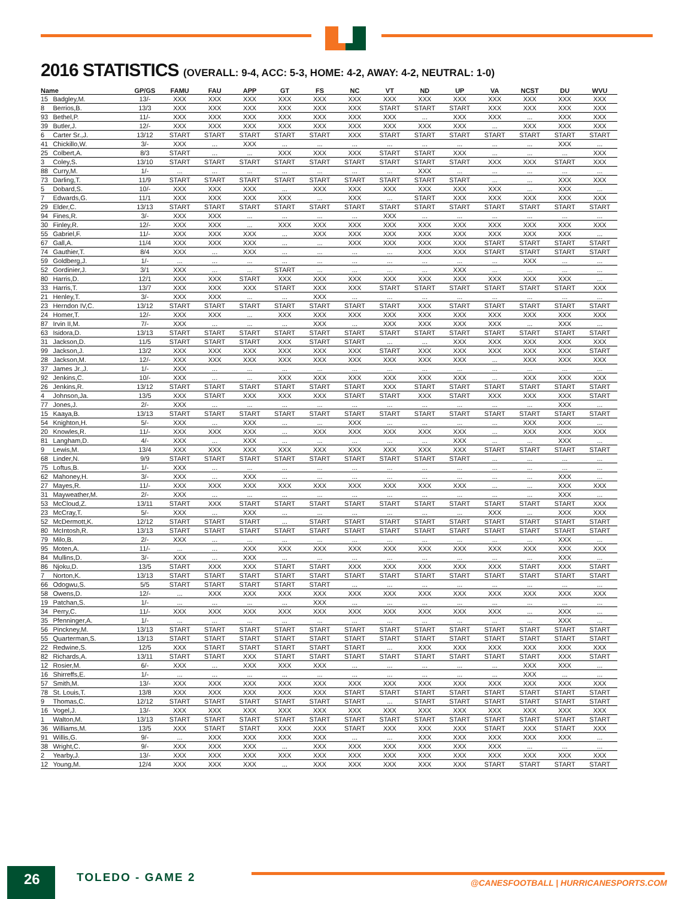2016 STATISTICS (OVERALL: 9-4, ACC: 5-3, HOME: 4-2, AWAY: 4-2, NEUTRAL: 1-0)
| Name | | GP/GS | FAMU | FAU | APP | GT | FS | NC | VT | ND | UP | VA | NCST | DU | WVU |
| --- | --- | --- | --- | --- | --- | --- | --- | --- | --- | --- | --- | --- | --- | --- | --- |
| 15 | Badgley,M. | 13/- | XXX | XXX | XXX | XXX | XXX | XXX | XXX | XXX | XXX | XXX | XXX | XXX | XXX |
| 8 | Berrios,B. | 13/3 | XXX | XXX | XXX | XXX | XXX | XXX | START | START | START | XXX | XXX | XXX | XXX |
| 93 | Bethel,P. | 11/- | XXX | XXX | XXX | XXX | XXX | XXX | XXX | ... | XXX | XXX | ... | XXX | XXX |
| 39 | Butler,J. | 12/- | XXX | XXX | XXX | XXX | XXX | XXX | XXX | XXX | XXX | ... | XXX | XXX | XXX |
| 6 | Carter Sr.,J. | 13/12 | START | START | START | START | START | XXX | START | START | START | START | START | START | START |
| 41 | Chickillo,W. | 3/- | XXX | ... | XXX | ... | ... | ... | ... | ... | ... | ... | ... | XXX | ... |
| 25 | Colbert,A. | 8/3 | START | ... | ... | XXX | XXX | XXX | START | START | XXX | ... | ... | ... | XXX |
| 3 | Coley,S. | 13/10 | START | START | START | START | START | START | START | START | START | XXX | XXX | START | XXX |
| 88 | Curry,M. | 1/- | ... | ... | ... | ... | ... | ... | ... | XXX | ... | ... | ... | ... | ... |
| 73 | Darling,T. | 11/9 | START | START | START | START | START | START | START | START | START | ... | ... | XXX | XXX |
| 5 | Dobard,S. | 10/- | XXX | XXX | XXX | ... | XXX | XXX | XXX | XXX | XXX | XXX | ... | XXX | ... |
| 7 | Edwards,G. | 11/1 | XXX | XXX | XXX | XXX | ... | XXX | ... | START | XXX | XXX | XXX | XXX | XXX |
| 29 | Elder,C. | 13/13 | START | START | START | START | START | START | START | START | START | START | START | START | START |
| 94 | Fines,R. | 3/- | XXX | XXX | ... | ... | ... | ... | XXX | ... | ... | ... | ... | ... | ... |
| 30 | Finley,R. | 12/- | XXX | XXX | ... | XXX | XXX | XXX | XXX | XXX | XXX | XXX | XXX | XXX | XXX |
| 55 | Gabriel,F. | 11/- | XXX | XXX | XXX | ... | XXX | XXX | XXX | XXX | XXX | XXX | XXX | XXX | ... |
| 67 | Gall,A. | 11/4 | XXX | XXX | XXX | ... | ... | XXX | XXX | XXX | XXX | START | START | START | START |
| 74 | Gauthier,T. | 8/4 | XXX | ... | XXX | ... | ... | ... | ... | XXX | XXX | START | START | START | START |
| 59 | Goldberg,J. | 1/- | ... | ... | ... | ... | ... | ... | ... | ... | ... | ... | XXX | ... | ... |
| 52 | Gordinier,J. | 3/1 | XXX | ... | ... | START | ... | ... | ... | ... | XXX | ... | ... | ... | ... |
| 80 | Harris,D. | 12/1 | XXX | XXX | START | XXX | XXX | XXX | XXX | XXX | XXX | XXX | XXX | XXX | ... |
| 33 | Harris,T. | 13/7 | XXX | XXX | XXX | START | XXX | XXX | START | START | START | START | START | START | XXX |
| 21 | Henley,T. | 3/- | XXX | XXX | ... | ... | XXX | ... | ... | ... | ... | ... | ... | ... | ... |
| 23 | Herndon IV,C. | 13/12 | START | START | START | START | START | START | START | XXX | START | START | START | START | START |
| 24 | Homer,T. | 12/- | XXX | XXX | ... | XXX | XXX | XXX | XXX | XXX | XXX | XXX | XXX | XXX | XXX |
| 87 | Irvin II,M. | 7/- | XXX | ... | ... | ... | XXX | ... | XXX | XXX | XXX | XXX | ... | XXX | ... |
| 63 | Isidora,D. | 13/13 | START | START | START | START | START | START | START | START | START | START | START | START | START |
| 31 | Jackson,D. | 11/5 | START | START | START | XXX | START | START | ... | ... | XXX | XXX | XXX | XXX | XXX |
| 99 | Jackson,J. | 13/2 | XXX | XXX | XXX | XXX | XXX | XXX | START | XXX | XXX | XXX | XXX | XXX | START |
| 28 | Jackson,M. | 12/- | XXX | XXX | XXX | XXX | XXX | XXX | XXX | XXX | XXX | ... | XXX | XXX | XXX |
| 37 | James Jr.,J. | 1/- | XXX | ... | ... | ... | ... | ... | ... | ... | ... | ... | ... | ... | ... |
| 92 | Jenkins,C. | 10/- | XXX | ... | ... | XXX | XXX | XXX | XXX | XXX | XXX | ... | XXX | XXX | XXX |
| 26 | Jenkins,R. | 13/12 | START | START | START | START | START | START | XXX | START | START | START | START | START | START |
| 4 | Johnson,Ja. | 13/5 | XXX | START | XXX | XXX | XXX | START | START | XXX | START | XXX | XXX | XXX | START |
| 77 | Jones,J. | 2/- | XXX | ... | ... | ... | ... | ... | ... | ... | ... | ... | ... | XXX | ... |
| 15 | Kaaya,B. | 13/13 | START | START | START | START | START | START | START | START | START | START | START | START | START |
| 54 | Knighton,H. | 5/- | XXX | ... | XXX | ... | ... | XXX | ... | ... | ... | ... | XXX | XXX | ... |
| 20 | Knowles,R. | 11/- | XXX | XXX | XXX | ... | XXX | XXX | XXX | XXX | XXX | ... | XXX | XXX | XXX |
| 81 | Langham,D. | 4/- | XXX | ... | XXX | ... | ... | ... | ... | ... | XXX | ... | ... | XXX | ... |
| 9 | Lewis,M. | 13/4 | XXX | XXX | XXX | XXX | XXX | XXX | XXX | XXX | XXX | START | START | START | START |
| 68 | Linder,N. | 9/9 | START | START | START | START | START | START | START | START | START | ... | ... | ... | ... |
| 75 | Loftus,B. | 1/- | XXX | ... | ... | ... | ... | ... | ... | ... | ... | ... | ... | ... | ... |
| 62 | Mahoney,H. | 3/- | XXX | ... | XXX | ... | ... | ... | ... | ... | ... | ... | ... | XXX | ... |
| 27 | Mayes,R. | 11/- | XXX | XXX | XXX | XXX | XXX | XXX | XXX | XXX | XXX | ... | ... | XXX | XXX |
| 31 | Mayweather,M. | 2/- | XXX | ... | ... | ... | ... | ... | ... | ... | ... | ... | ... | XXX | ... |
| 53 | McCloud,Z. | 13/11 | START | XXX | START | START | START | START | START | START | START | START | START | START | XXX |
| 23 | McCray,T. | 5/- | XXX | ... | XXX | ... | ... | ... | ... | ... | ... | XXX | ... | XXX | XXX |
| 52 | McDermott,K. | 12/12 | START | START | START | ... | START | START | START | START | START | START | START | START | START |
| 80 | McIntosh,R. | 13/13 | START | START | START | START | START | START | START | START | START | START | START | START | START |
| 79 | Milo,B. | 2/- | XXX | ... | ... | ... | ... | ... | ... | ... | ... | ... | ... | XXX | ... |
| 95 | Moten,A. | 11/- | ... | ... | XXX | XXX | XXX | XXX | XXX | XXX | XXX | XXX | XXX | XXX | XXX |
| 84 | Mullins,D. | 3/- | XXX | ... | XXX | ... | ... | ... | ... | ... | ... | ... | ... | XXX | ... |
| 86 | Njoku,D. | 13/5 | START | XXX | XXX | START | START | XXX | XXX | XXX | XXX | XXX | START | XXX | START |
| 7 | Norton,K. | 13/13 | START | START | START | START | START | START | START | START | START | START | START | START | START |
| 66 | Odogwu,S. | 5/5 | START | START | START | START | START | ... | ... | ... | ... | ... | ... | ... | ... |
| 58 | Owens,D. | 12/- | ... | XXX | XXX | XXX | XXX | XXX | XXX | XXX | XXX | XXX | XXX | XXX | XXX |
| 19 | Patchan,S. | 1/- | ... | ... | ... | ... | XXX | ... | ... | ... | ... | ... | ... | ... | ... |
| 34 | Perry,C. | 11/- | XXX | XXX | XXX | XXX | XXX | XXX | XXX | XXX | XXX | XXX | ... | XXX | ... |
| 35 | Pfenninger,A. | 1/- | ... | ... | ... | ... | ... | ... | ... | ... | ... | ... | ... | XXX | ... |
| 56 | Pinckney,M. | 13/13 | START | START | START | START | START | START | START | START | START | START | START | START | START |
| 55 | Quarterman,S. | 13/13 | START | START | START | START | START | START | START | START | START | START | START | START | START |
| 22 | Redwine,S. | 12/5 | XXX | START | START | START | START | START | ... | XXX | XXX | XXX | XXX | XXX | XXX |
| 82 | Richards,A. | 13/11 | START | START | XXX | START | START | START | START | START | START | START | START | XXX | START |
| 12 | Rosier,M. | 6/- | XXX | ... | XXX | XXX | XXX | ... | ... | ... | ... | ... | XXX | XXX | ... |
| 16 | Shirreffs,E. | 1/- | ... | ... | ... | ... | ... | ... | ... | ... | ... | ... | XXX | ... | ... |
| 57 | Smith,M. | 13/- | XXX | XXX | XXX | XXX | XXX | XXX | XXX | XXX | XXX | XXX | XXX | XXX | XXX |
| 78 | St. Louis,T. | 13/8 | XXX | XXX | XXX | XXX | XXX | START | START | START | START | START | START | START | START |
| 9 | Thomas,C. | 12/12 | START | START | START | START | START | START | ... | START | START | START | START | START | START |
| 16 | Vogel,J. | 13/- | XXX | XXX | XXX | XXX | XXX | XXX | XXX | XXX | XXX | XXX | XXX | XXX | XXX |
| 1 | Walton,M. | 13/13 | START | START | START | START | START | START | START | START | START | START | START | START | START |
| 36 | Williams,M. | 13/5 | XXX | START | START | XXX | XXX | START | XXX | XXX | XXX | START | XXX | START | XXX |
| 91 | Willis,G. | 9/- | ... | XXX | XXX | XXX | XXX | ... | ... | XXX | XXX | XXX | XXX | XXX | ... |
| 38 | Wright,C. | 9/- | XXX | XXX | XXX | ... | XXX | XXX | XXX | XXX | XXX | XXX | ... | ... | ... |
| 2 | Yearby,J. | 13/- | XXX | XXX | XXX | XXX | XXX | XXX | XXX | XXX | XXX | XXX | XXX | XXX | XXX |
| 12 | Young,M. | 12/4 | XXX | XXX | XXX | ... | XXX | XXX | XXX | XXX | XXX | START | START | START | START |
26 TOLEDO - GAME 2
@CANESFOOTBALL | HURRICANESPORTS.COM